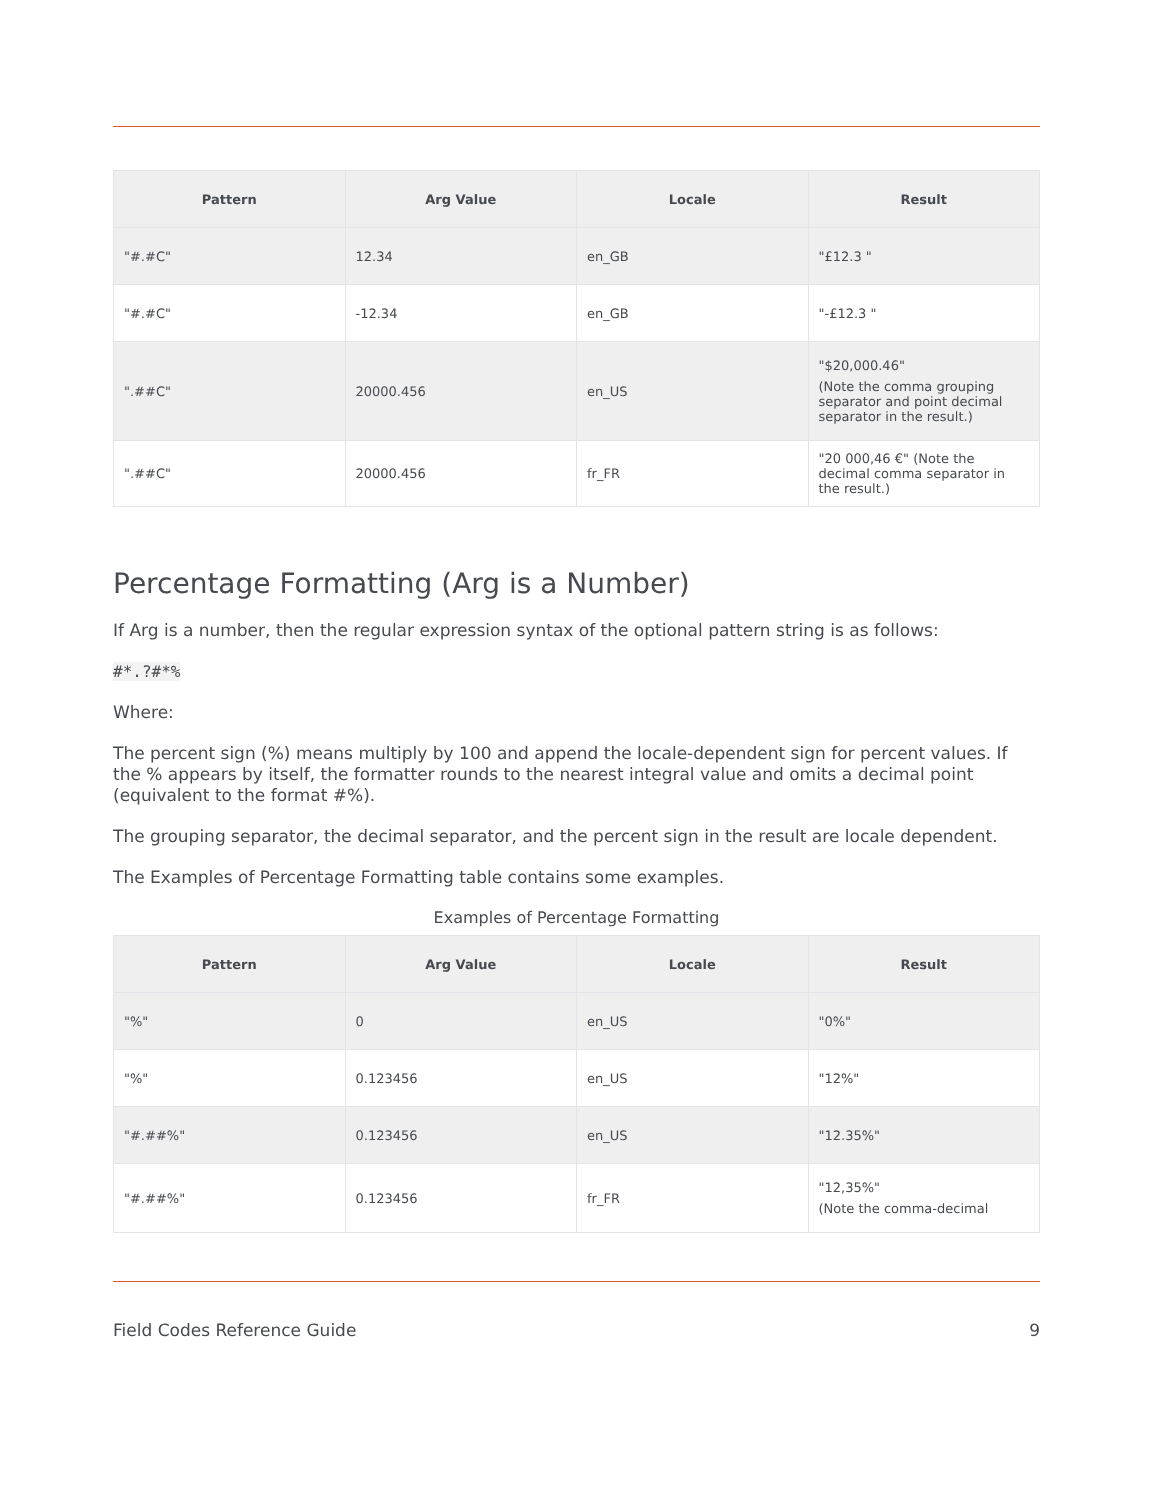| Pattern | Arg Value | Locale | Result |
| --- | --- | --- | --- |
| "#.#C" | 12.34 | en_GB | "£12.3 " |
| "#.#C" | -12.34 | en_GB | "-£12.3 " |
| ".##C" | 20000.456 | en_US | "$20,000.46" (Note the comma grouping separator and point decimal separator in the result.) |
| ".##C" | 20000.456 | fr_FR | "20 000,46 €" (Note the decimal comma separator in the result.) |
Percentage Formatting (Arg is a Number)
If Arg is a number, then the regular expression syntax of the optional pattern string is as follows:
#*.?#*%
Where:
The percent sign (%) means multiply by 100 and append the locale-dependent sign for percent values. If the % appears by itself, the formatter rounds to the nearest integral value and omits a decimal point (equivalent to the format #%).
The grouping separator, the decimal separator, and the percent sign in the result are locale dependent.
The Examples of Percentage Formatting table contains some examples.
Examples of Percentage Formatting
| Pattern | Arg Value | Locale | Result |
| --- | --- | --- | --- |
| "%" | 0 | en_US | "0%" |
| "%" | 0.123456 | en_US | "12%" |
| "#.##%" | 0.123456 | en_US | "12.35%" |
| "#.##%" | 0.123456 | fr_FR | "12,35%" (Note the comma-decimal |
Field Codes Reference Guide 9